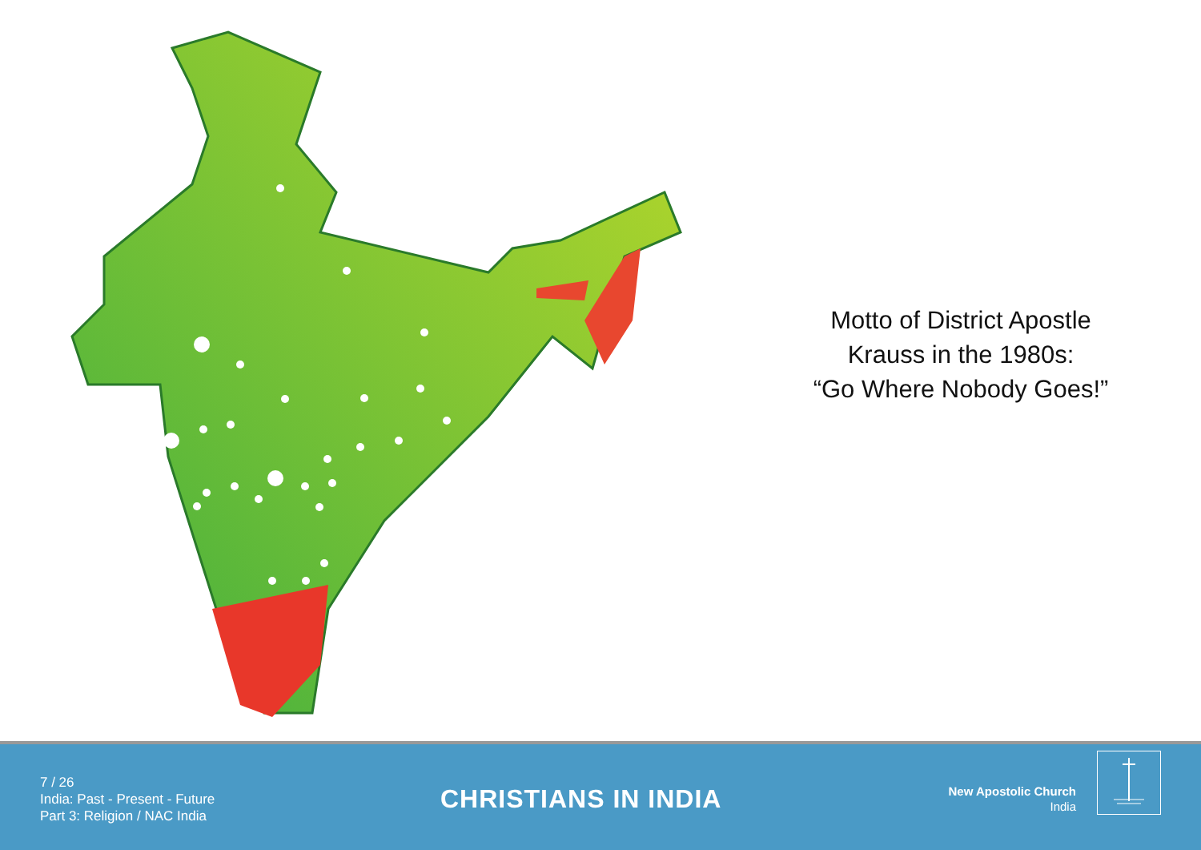Motto of District Apostle
Krauss in the 1980s:
“Go Where Nobody Goes!”
7 / 26
India: Past - Present - Future
Part 3: Religion / NAC India
CHRISTIANS IN INDIA
New Apostolic Church
India